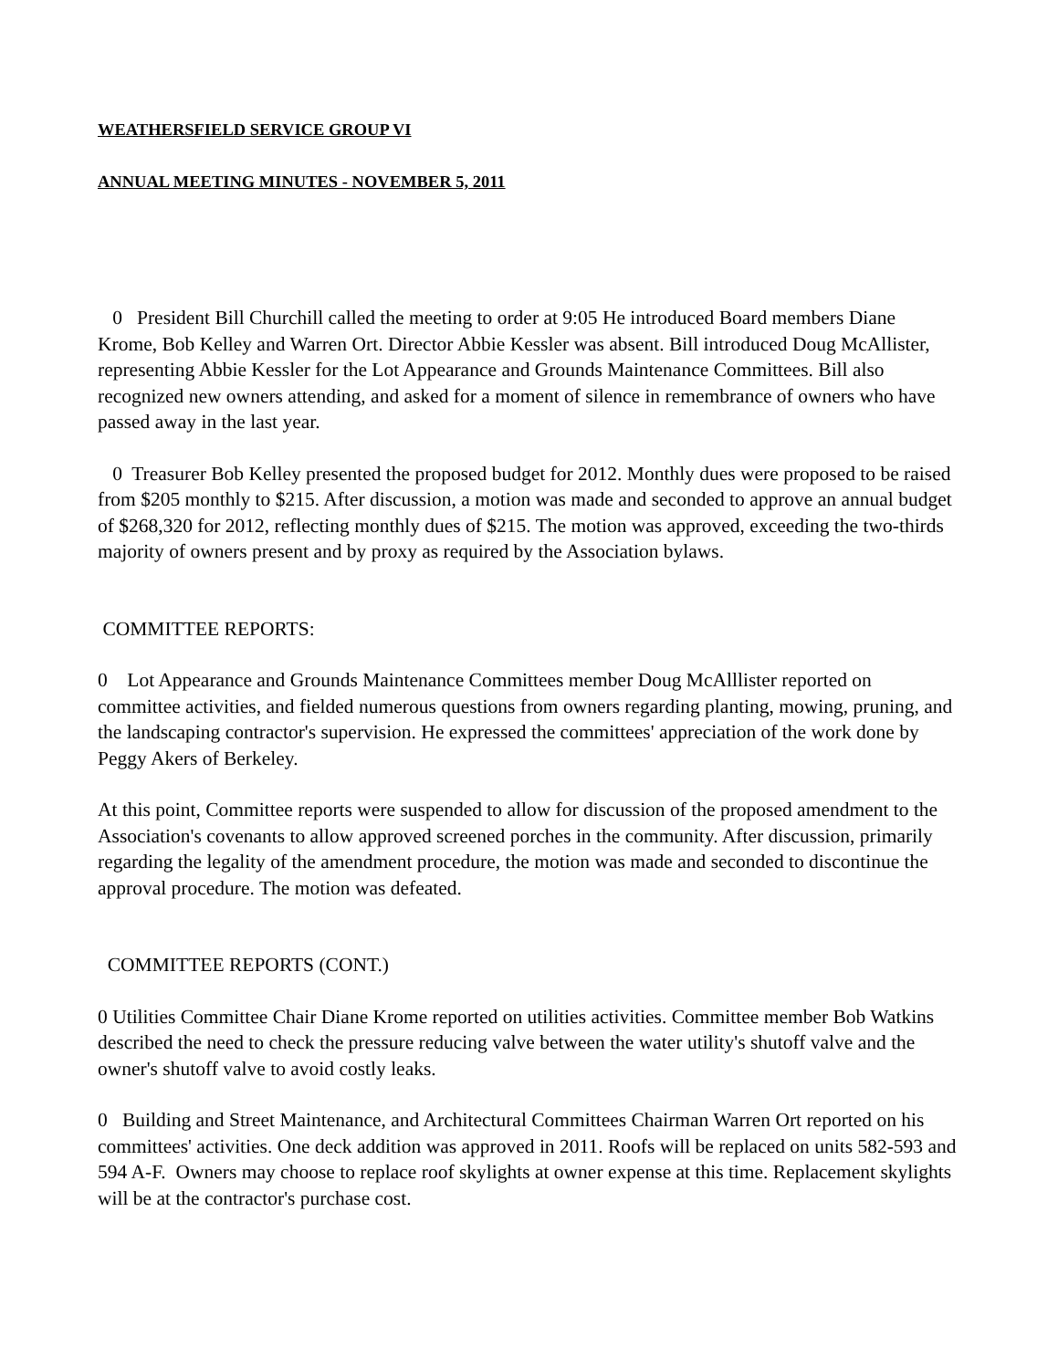WEATHERSFIELD SERVICE GROUP VI
ANNUAL MEETING MINUTES - NOVEMBER 5, 2011
0 President Bill Churchill called the meeting to order at 9:05 He introduced Board members Diane Krome, Bob Kelley and Warren Ort. Director Abbie Kessler was absent. Bill introduced Doug McAllister, representing Abbie Kessler for the Lot Appearance and Grounds Maintenance Committees. Bill also recognized new owners attending, and asked for a moment of silence in remembrance of owners who have passed away in the last year.
0 Treasurer Bob Kelley presented the proposed budget for 2012. Monthly dues were proposed to be raised from $205 monthly to $215. After discussion, a motion was made and seconded to approve an annual budget of $268,320 for 2012, reflecting monthly dues of $215. The motion was approved, exceeding the two-thirds majority of owners present and by proxy as required by the Association bylaws.
COMMITTEE REPORTS:
0 Lot Appearance and Grounds Maintenance Committees member Doug McAlllister reported on committee activities, and fielded numerous questions from owners regarding planting, mowing, pruning, and the landscaping contractor's supervision. He expressed the committees' appreciation of the work done by Peggy Akers of Berkeley.
At this point, Committee reports were suspended to allow for discussion of the proposed amendment to the Association's covenants to allow approved screened porches in the community. After discussion, primarily regarding the legality of the amendment procedure, the motion was made and seconded to discontinue the approval procedure. The motion was defeated.
COMMITTEE REPORTS (CONT.)
0 Utilities Committee Chair Diane Krome reported on utilities activities. Committee member Bob Watkins described the need to check the pressure reducing valve between the water utility's shutoff valve and the owner's shutoff valve to avoid costly leaks.
0 Building and Street Maintenance, and Architectural Committees Chairman Warren Ort reported on his committees' activities. One deck addition was approved in 2011. Roofs will be replaced on units 582-593 and 594 A-F. Owners may choose to replace roof skylights at owner expense at this time. Replacement skylights will be at the contractor's purchase cost.